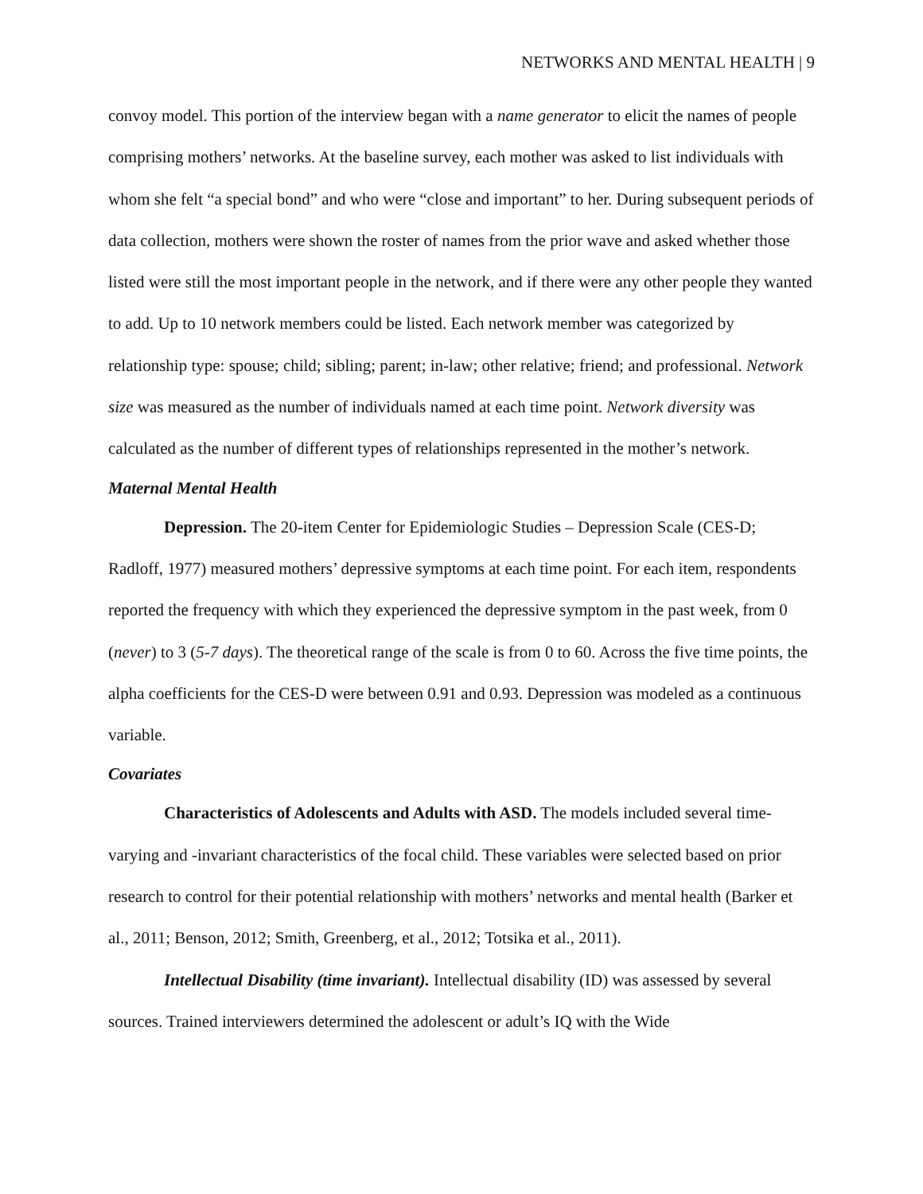NETWORKS AND MENTAL HEALTH | 9
convoy model. This portion of the interview began with a name generator to elicit the names of people comprising mothers’ networks. At the baseline survey, each mother was asked to list individuals with whom she felt “a special bond” and who were “close and important” to her. During subsequent periods of data collection, mothers were shown the roster of names from the prior wave and asked whether those listed were still the most important people in the network, and if there were any other people they wanted to add. Up to 10 network members could be listed. Each network member was categorized by relationship type: spouse; child; sibling; parent; in-law; other relative; friend; and professional. Network size was measured as the number of individuals named at each time point. Network diversity was calculated as the number of different types of relationships represented in the mother’s network.
Maternal Mental Health
Depression. The 20-item Center for Epidemiologic Studies – Depression Scale (CES-D; Radloff, 1977) measured mothers’ depressive symptoms at each time point. For each item, respondents reported the frequency with which they experienced the depressive symptom in the past week, from 0 (never) to 3 (5-7 days). The theoretical range of the scale is from 0 to 60. Across the five time points, the alpha coefficients for the CES-D were between 0.91 and 0.93. Depression was modeled as a continuous variable.
Covariates
Characteristics of Adolescents and Adults with ASD. The models included several time-varying and -invariant characteristics of the focal child. These variables were selected based on prior research to control for their potential relationship with mothers’ networks and mental health (Barker et al., 2011; Benson, 2012; Smith, Greenberg, et al., 2012; Totsika et al., 2011).
Intellectual Disability (time invariant). Intellectual disability (ID) was assessed by several sources. Trained interviewers determined the adolescent or adult’s IQ with the Wide